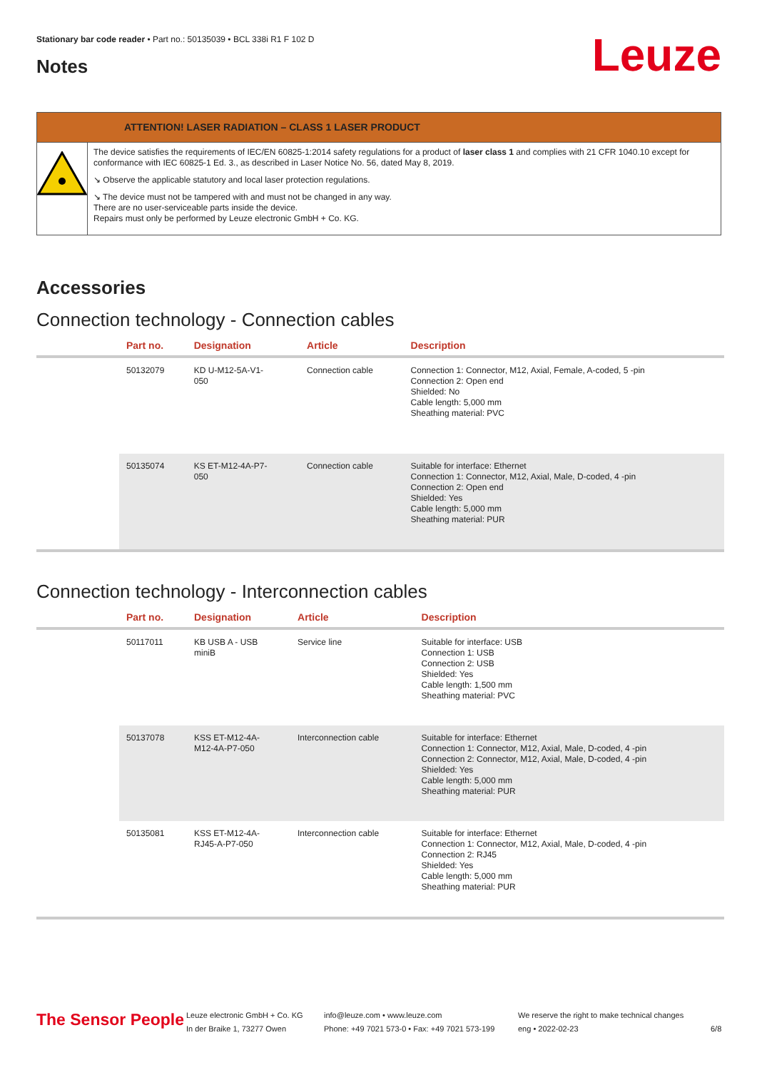Stationary bar code reader • Part no.: 50135039 • BCL 338i R1 F 102 D
Notes Leuze
ATTENTION! LASER RADIATION – CLASS 1 LASER PRODUCT
The device satisfies the requirements of IEC/EN 60825-1:2014 safety regulations for a product of laser class 1 and complies with 21 CFR 1040.10 except for conformance with IEC 60825-1 Ed. 3., as described in Laser Notice No. 56, dated May 8, 2019.
↘ Observe the applicable statutory and local laser protection regulations.
↘ The device must not be tampered with and must not be changed in any way.
There are no user-serviceable parts inside the device.
Repairs must only be performed by Leuze electronic GmbH + Co. KG.
Accessories
Connection technology - Connection cables
| | Part no. | Designation | Article | Description |
| --- | --- | --- | --- | --- |
| | 50132079 | KD U-M12-5A-V1- 050 | Connection cable | Connection 1: Connector, M12, Axial, Female, A-coded, 5 -pin Connection 2: Open end Shielded: No Cable length: 5,000 mm Sheathing material: PVC |
| | 50135074 | KS ET-M12-4A-P7- 050 | Connection cable | Suitable for interface: Ethernet Connection 1: Connector, M12, Axial, Male, D-coded, 4 -pin Connection 2: Open end Shielded: Yes Cable length: 5,000 mm Sheathing material: PUR |
Connection technology - Interconnection cables
| | Part no. | Designation | Article | Description |
| --- | --- | --- | --- | --- |
| | 50117011 | KB USB A - USB miniB | Service line | Suitable for interface: USB Connection 1: USB Connection 2: USB Shielded: Yes Cable length: 1,500 mm Sheathing material: PVC |
| | 50137078 | KSS ET-M12-4A- M12-4A-P7-050 | Interconnection cable | Suitable for interface: Ethernet Connection 1: Connector, M12, Axial, Male, D-coded, 4 -pin Connection 2: Connector, M12, Axial, Male, D-coded, 4 -pin Shielded: Yes Cable length: 5,000 mm Sheathing material: PUR |
| | 50135081 | KSS ET-M12-4A- RJ45-A-P7-050 | Interconnection cable | Suitable for interface: Ethernet Connection 1: Connector, M12, Axial, Male, D-coded, 4 -pin Connection 2: RJ45 Shielded: Yes Cable length: 5,000 mm Sheathing material: PUR |
The Sensor People
Leuze electronic GmbH + Co. KG
In der Braike 1, 73277 Owen
info@leuze.com • www.leuze.com
Phone: +49 7021 573-0 • Fax: +49 7021 573-199
We reserve the right to make technical changes
eng • 2022-02-23
6/8